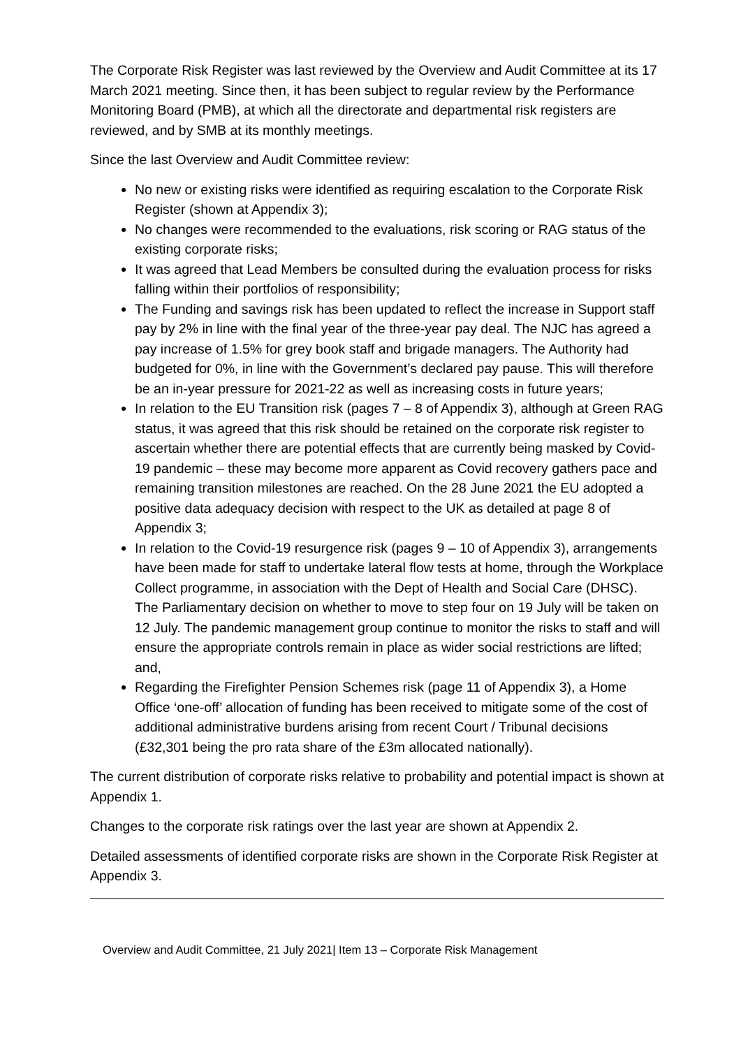The Corporate Risk Register was last reviewed by the Overview and Audit Committee at its 17 March 2021 meeting. Since then, it has been subject to regular review by the Performance Monitoring Board (PMB), at which all the directorate and departmental risk registers are reviewed, and by SMB at its monthly meetings.
Since the last Overview and Audit Committee review:
No new or existing risks were identified as requiring escalation to the Corporate Risk Register (shown at Appendix 3);
No changes were recommended to the evaluations, risk scoring or RAG status of the existing corporate risks;
It was agreed that Lead Members be consulted during the evaluation process for risks falling within their portfolios of responsibility;
The Funding and savings risk has been updated to reflect the increase in Support staff pay by 2% in line with the final year of the three-year pay deal. The NJC has agreed a pay increase of 1.5% for grey book staff and brigade managers. The Authority had budgeted for 0%, in line with the Government’s declared pay pause. This will therefore be an in-year pressure for 2021-22 as well as increasing costs in future years;
In relation to the EU Transition risk (pages 7 – 8 of Appendix 3), although at Green RAG status, it was agreed that this risk should be retained on the corporate risk register to ascertain whether there are potential effects that are currently being masked by Covid-19 pandemic – these may become more apparent as Covid recovery gathers pace and remaining transition milestones are reached. On the 28 June 2021 the EU adopted a positive data adequacy decision with respect to the UK as detailed at page 8 of Appendix 3;
In relation to the Covid-19 resurgence risk (pages 9 – 10 of Appendix 3), arrangements have been made for staff to undertake lateral flow tests at home, through the Workplace Collect programme, in association with the Dept of Health and Social Care (DHSC). The Parliamentary decision on whether to move to step four on 19 July will be taken on 12 July. The pandemic management group continue to monitor the risks to staff and will ensure the appropriate controls remain in place as wider social restrictions are lifted; and,
Regarding the Firefighter Pension Schemes risk (page 11 of Appendix 3), a Home Office ‘one-off’ allocation of funding has been received to mitigate some of the cost of additional administrative burdens arising from recent Court / Tribunal decisions (£32,301 being the pro rata share of the £3m allocated nationally).
The current distribution of corporate risks relative to probability and potential impact is shown at Appendix 1.
Changes to the corporate risk ratings over the last year are shown at Appendix 2.
Detailed assessments of identified corporate risks are shown in the Corporate Risk Register at Appendix 3.
Overview and Audit Committee, 21 July 2021| Item 13 – Corporate Risk Management